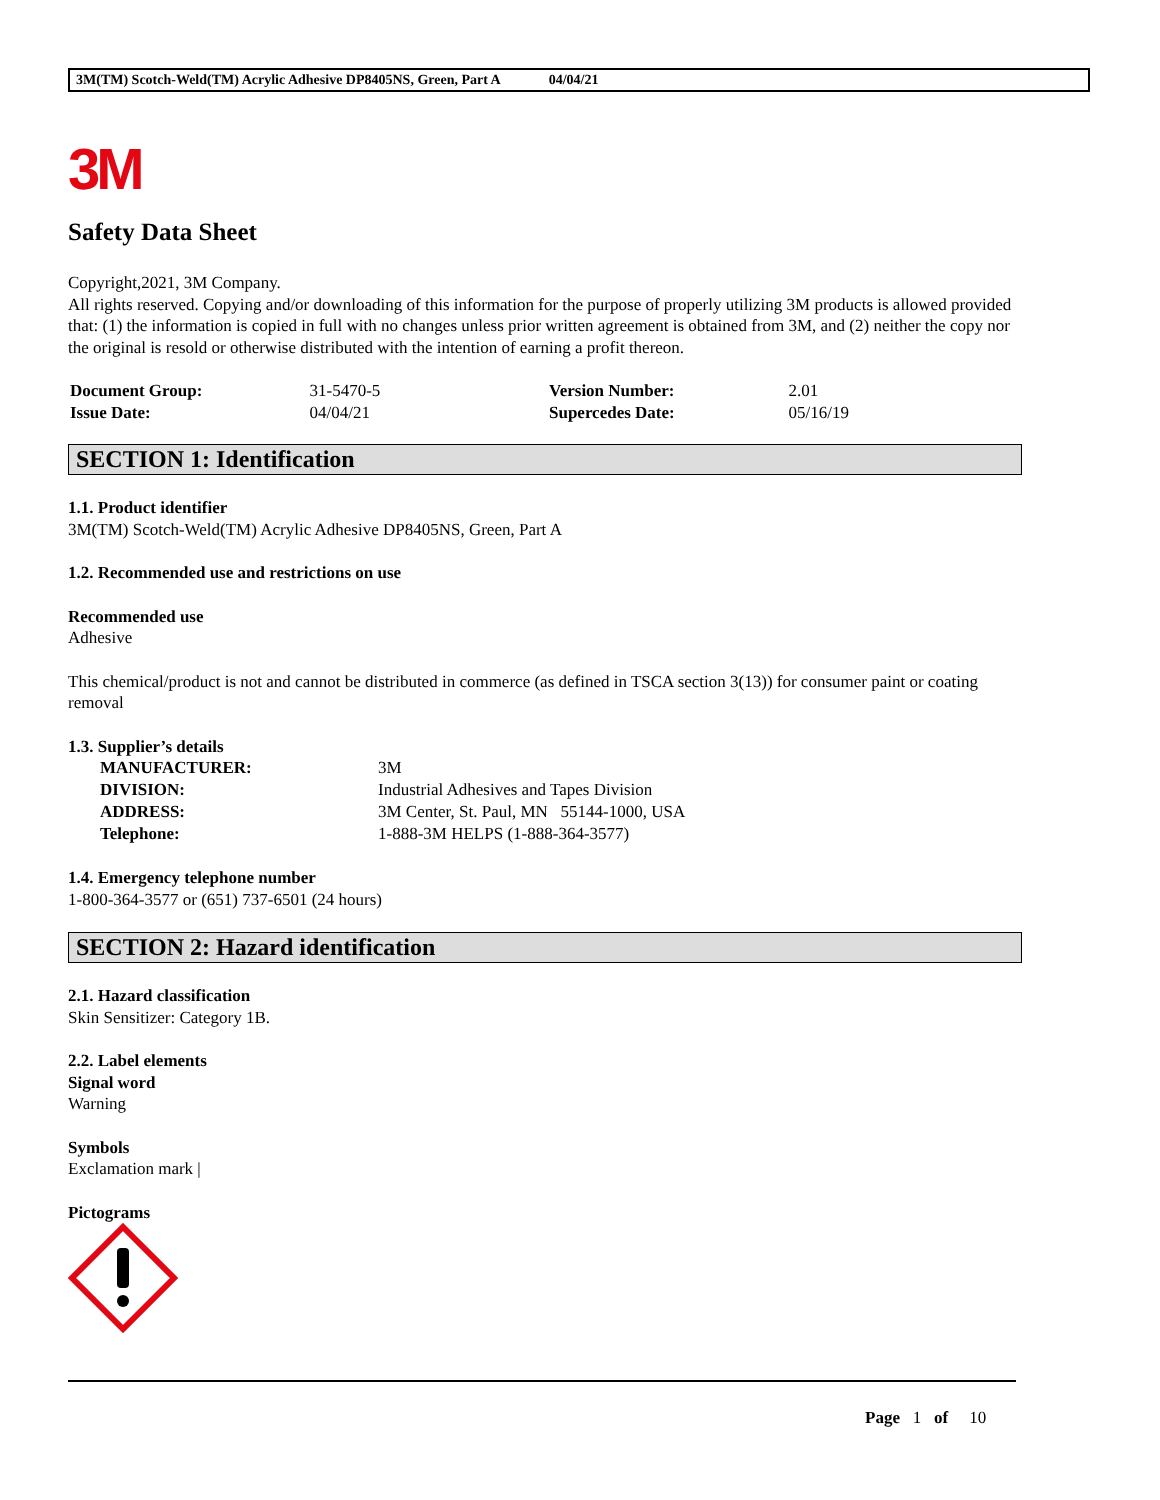3M(TM) Scotch-Weld(TM) Acrylic Adhesive DP8405NS, Green, Part A 04/04/21
3M
Safety Data Sheet
Copyright,2021, 3M Company.
All rights reserved. Copying and/or downloading of this information for the purpose of properly utilizing 3M products is allowed provided that: (1) the information is copied in full with no changes unless prior written agreement is obtained from 3M, and (2) neither the copy nor the original is resold or otherwise distributed with the intention of earning a profit thereon.
| Document Group: | 31-5470-5 | Version Number: | 2.01 |
| Issue Date: | 04/04/21 | Supercedes Date: | 05/16/19 |
SECTION 1: Identification
1.1. Product identifier
3M(TM) Scotch-Weld(TM) Acrylic Adhesive DP8405NS, Green, Part A
1.2. Recommended use and restrictions on use
Recommended use
Adhesive
This chemical/product is not and cannot be distributed in commerce (as defined in TSCA section 3(13)) for consumer paint or coating removal
1.3. Supplier’s details
| MANUFACTURER: | 3M |
| DIVISION: | Industrial Adhesives and Tapes Division |
| ADDRESS: | 3M Center, St. Paul, MN 55144-1000, USA |
| Telephone: | 1-888-3M HELPS (1-888-364-3577) |
1.4. Emergency telephone number
1-800-364-3577 or (651) 737-6501 (24 hours)
SECTION 2: Hazard identification
2.1. Hazard classification
Skin Sensitizer: Category 1B.
2.2. Label elements
Signal word
Warning
Symbols
Exclamation mark |
Pictograms
Page 1 of 10